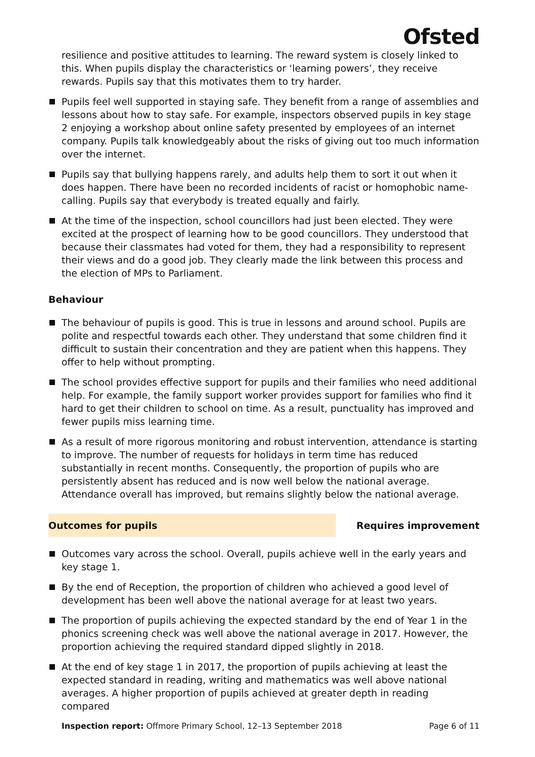Ofsted
resilience and positive attitudes to learning. The reward system is closely linked to this. When pupils display the characteristics or ‘learning powers’, they receive rewards. Pupils say that this motivates them to try harder.
Pupils feel well supported in staying safe. They benefit from a range of assemblies and lessons about how to stay safe. For example, inspectors observed pupils in key stage 2 enjoying a workshop about online safety presented by employees of an internet company. Pupils talk knowledgeably about the risks of giving out too much information over the internet.
Pupils say that bullying happens rarely, and adults help them to sort it out when it does happen. There have been no recorded incidents of racist or homophobic name-calling. Pupils say that everybody is treated equally and fairly.
At the time of the inspection, school councillors had just been elected. They were excited at the prospect of learning how to be good councillors. They understood that because their classmates had voted for them, they had a responsibility to represent their views and do a good job. They clearly made the link between this process and the election of MPs to Parliament.
Behaviour
The behaviour of pupils is good. This is true in lessons and around school. Pupils are polite and respectful towards each other. They understand that some children find it difficult to sustain their concentration and they are patient when this happens. They offer to help without prompting.
The school provides effective support for pupils and their families who need additional help. For example, the family support worker provides support for families who find it hard to get their children to school on time. As a result, punctuality has improved and fewer pupils miss learning time.
As a result of more rigorous monitoring and robust intervention, attendance is starting to improve. The number of requests for holidays in term time has reduced substantially in recent months. Consequently, the proportion of pupils who are persistently absent has reduced and is now well below the national average. Attendance overall has improved, but remains slightly below the national average.
Outcomes for pupils Requires improvement
Outcomes vary across the school. Overall, pupils achieve well in the early years and key stage 1.
By the end of Reception, the proportion of children who achieved a good level of development has been well above the national average for at least two years.
The proportion of pupils achieving the expected standard by the end of Year 1 in the phonics screening check was well above the national average in 2017. However, the proportion achieving the required standard dipped slightly in 2018.
At the end of key stage 1 in 2017, the proportion of pupils achieving at least the expected standard in reading, writing and mathematics was well above national averages. A higher proportion of pupils achieved at greater depth in reading compared
Inspection report: Offmore Primary School, 12–13 September 2018 Page 6 of 11